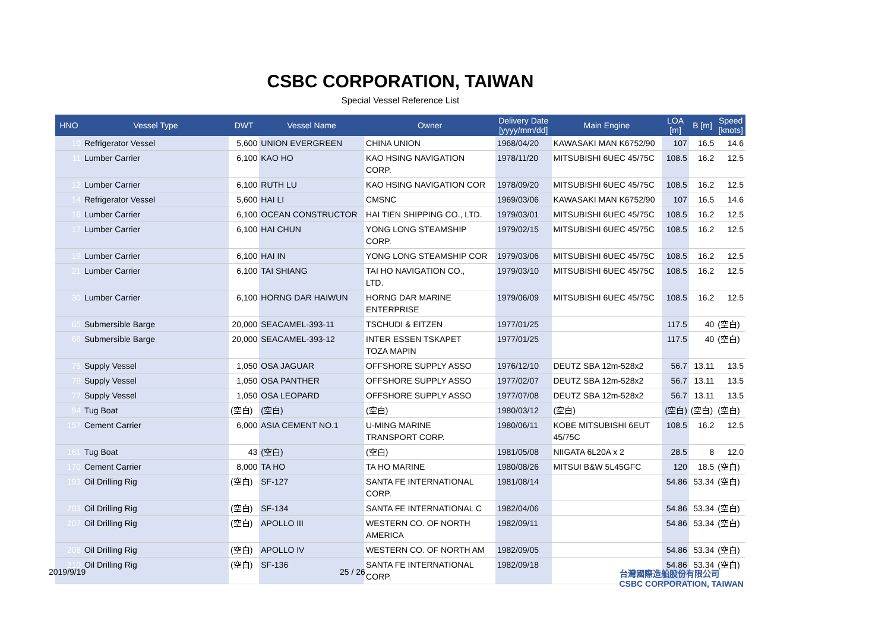CSBC CORPORATION, TAIWAN
Special Vessel Reference List
| HNO | Vessel Type | DWT | Vessel Name | Owner | Delivery Date [yyyy/mm/dd] | Main Engine | LOA [m] | B [m] | Speed [knots] |
| --- | --- | --- | --- | --- | --- | --- | --- | --- | --- |
| 10 | Refrigerator Vessel | 5,600 | UNION EVERGREEN | CHINA UNION | 1968/04/20 | KAWASAKI MAN K6752/90 | 107 | 16.5 | 14.6 |
| 11 | Lumber Carrier | 6,100 | KAO HO | KAO HSING NAVIGATION CORP. | 1978/11/20 | MITSUBISHI 6UEC 45/75C | 108.5 | 16.2 | 12.5 |
| 12 | Lumber Carrier | 6,100 | RUTH LU | KAO HSING NAVIGATION COR | 1978/09/20 | MITSUBISHI 6UEC 45/75C | 108.5 | 16.2 | 12.5 |
| 14 | Refrigerator Vessel | 5,600 | HAI LI | CMSNC | 1969/03/06 | KAWASAKI MAN K6752/90 | 107 | 16.5 | 14.6 |
| 16 | Lumber Carrier | 6,100 | OCEAN CONSTRUCTOR | HAI TIEN SHIPPING CO., LTD. | 1979/03/01 | MITSUBISHI 6UEC 45/75C | 108.5 | 16.2 | 12.5 |
| 17 | Lumber Carrier | 6,100 | HAI CHUN | YONG LONG STEAMSHIP CORP. | 1979/02/15 | MITSUBISHI 6UEC 45/75C | 108.5 | 16.2 | 12.5 |
| 19 | Lumber Carrier | 6,100 | HAI IN | YONG LONG STEAMSHIP COR | 1979/03/06 | MITSUBISHI 6UEC 45/75C | 108.5 | 16.2 | 12.5 |
| 21 | Lumber Carrier | 6,100 | TAI SHIANG | TAI HO NAVIGATION CO., LTD. | 1979/03/10 | MITSUBISHI 6UEC 45/75C | 108.5 | 16.2 | 12.5 |
| 30 | Lumber Carrier | 6,100 | HORNG DAR HAIWUN | HORNG DAR MARINE ENTERPRISE | 1979/06/09 | MITSUBISHI 6UEC 45/75C | 108.5 | 16.2 | 12.5 |
| 65 | Submersible Barge | 20,000 | SEACAMEL-393-11 | TSCHUDI & EITZEN | 1977/01/25 | | 117.5 | 40 | (空白) |
| 66 | Submersible Barge | 20,000 | SEACAMEL-393-12 | INTER ESSEN TSKAPET TOZA MAPIN | 1977/01/25 | | 117.5 | 40 | (空白) |
| 75 | Supply Vessel | 1,050 | OSA JAGUAR | OFFSHORE SUPPLY ASSO | 1976/12/10 | DEUTZ SBA 12m-528x2 | 56.7 | 13.11 | 13.5 |
| 76 | Supply Vessel | 1,050 | OSA PANTHER | OFFSHORE SUPPLY ASSO | 1977/02/07 | DEUTZ SBA 12m-528x2 | 56.7 | 13.11 | 13.5 |
| 77 | Supply Vessel | 1,050 | OSA LEOPARD | OFFSHORE SUPPLY ASSO | 1977/07/08 | DEUTZ SBA 12m-528x2 | 56.7 | 13.11 | 13.5 |
| 94 | Tug Boat | (空白) | (空白) | (空白) | 1980/03/12 | (空白) | (空白) | (空白) | (空白) |
| 157 | Cement Carrier | 6,000 | ASIA CEMENT NO.1 | U-MING MARINE TRANSPORT CORP. | 1980/06/11 | KOBE MITSUBISHI 6EUT 45/75C | 108.5 | 16.2 | 12.5 |
| 161 | Tug Boat | 43 | (空白) | (空白) | 1981/05/08 | NIIGATA 6L20A x 2 | 28.5 | 8 | 12.0 |
| 170 | Cement Carrier | 8,000 | TA HO | TA HO MARINE | 1980/08/26 | MITSUI B&W 5L45GFC | 120 | 18.5 | (空白) |
| 193 | Oil Drilling Rig | (空白) | SF-127 | SANTA FE INTERNATIONAL CORP. | 1981/08/14 | | 54.86 | 53.34 | (空白) |
| 203 | Oil Drilling Rig | (空白) | SF-134 | SANTA FE INTERNATIONAL C | 1982/04/06 | | 54.86 | 53.34 | (空白) |
| 207 | Oil Drilling Rig | (空白) | APOLLO III | WESTERN CO. OF NORTH AMERICA | 1982/09/11 | | 54.86 | 53.34 | (空白) |
| 208 | Oil Drilling Rig | (空白) | APOLLO IV | WESTERN CO. OF NORTH AM | 1982/09/05 | | 54.86 | 53.34 | (空白) |
| 210 | Oil Drilling Rig | (空白) | SF-136 | SANTA FE INTERNATIONAL CORP. | 1982/09/18 | | 54.86 | 53.34 | (空白) |
2019/9/19 25 / 26 台灣國際造船股份有限公司
CSBC CORPORATION, TAIWAN